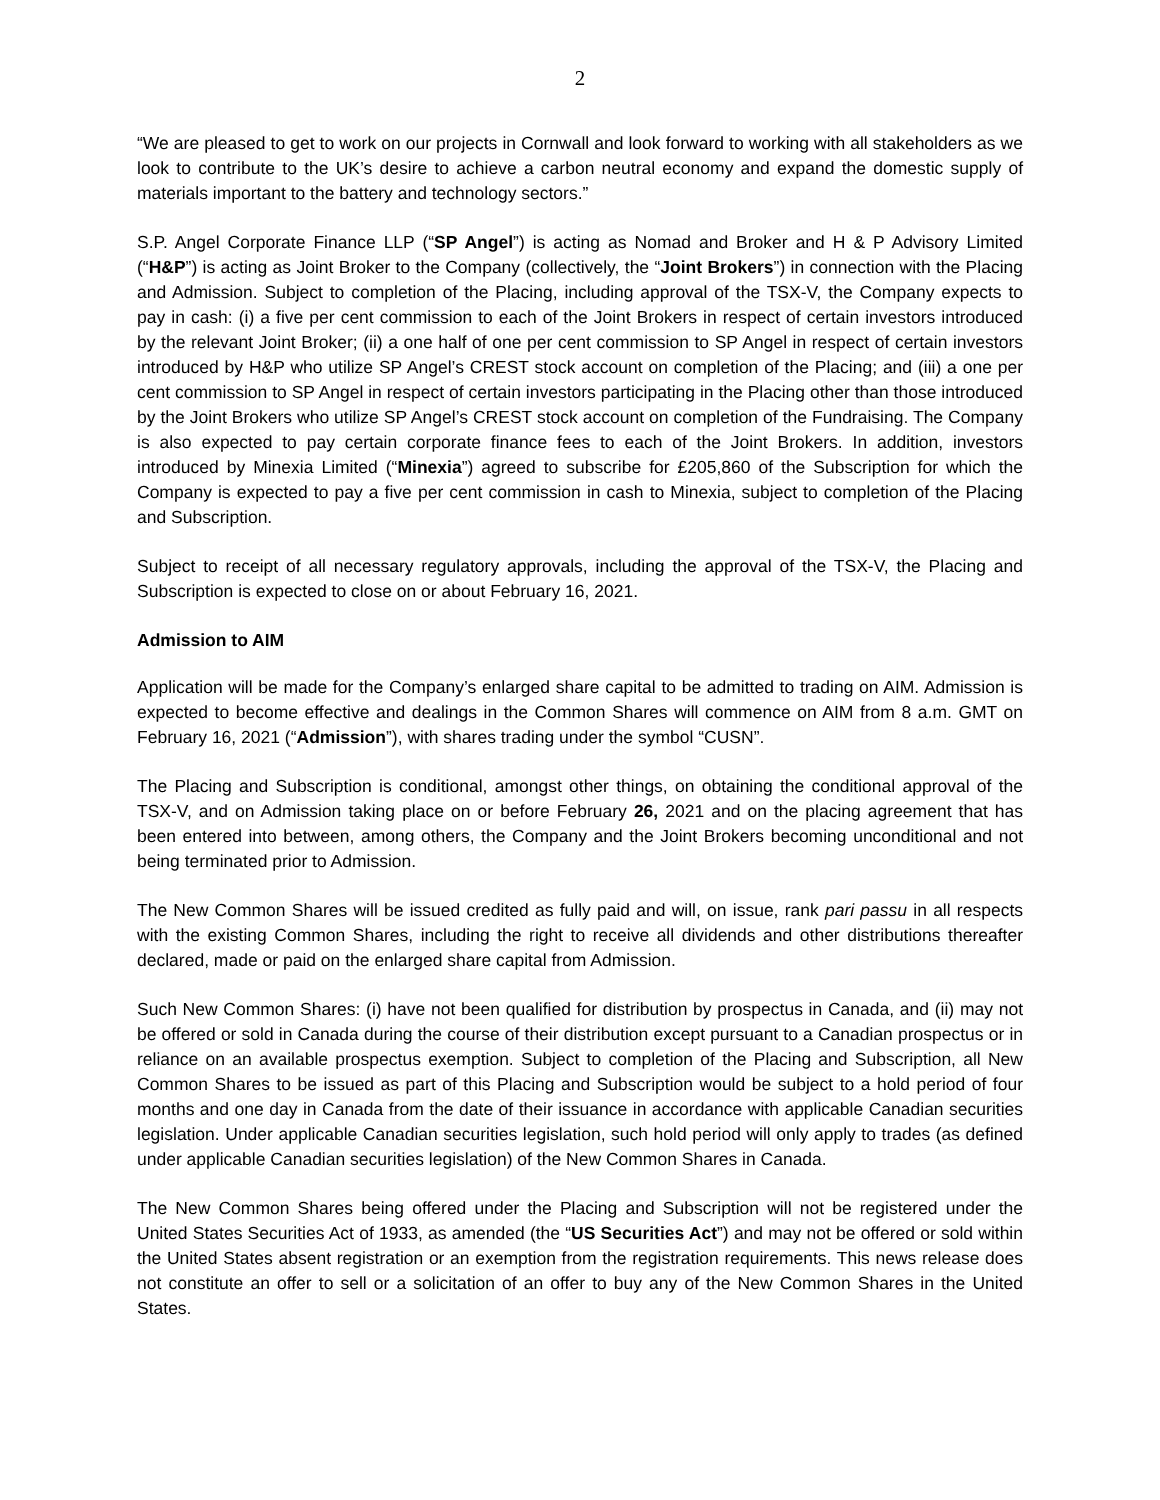2
“We are pleased to get to work on our projects in Cornwall and look forward to working with all stakeholders as we look to contribute to the UK’s desire to achieve a carbon neutral economy and expand the domestic supply of materials important to the battery and technology sectors.”
S.P. Angel Corporate Finance LLP (“SP Angel”) is acting as Nomad and Broker and H & P Advisory Limited (“H&P”) is acting as Joint Broker to the Company (collectively, the “Joint Brokers”) in connection with the Placing and Admission. Subject to completion of the Placing, including approval of the TSX-V, the Company expects to pay in cash: (i) a five per cent commission to each of the Joint Brokers in respect of certain investors introduced by the relevant Joint Broker; (ii) a one half of one per cent commission to SP Angel in respect of certain investors introduced by H&P who utilize SP Angel’s CREST stock account on completion of the Placing; and (iii) a one per cent commission to SP Angel in respect of certain investors participating in the Placing other than those introduced by the Joint Brokers who utilize SP Angel’s CREST stock account on completion of the Fundraising. The Company is also expected to pay certain corporate finance fees to each of the Joint Brokers. In addition, investors introduced by Minexia Limited (“Minexia”) agreed to subscribe for £205,860 of the Subscription for which the Company is expected to pay a five per cent commission in cash to Minexia, subject to completion of the Placing and Subscription.
Subject to receipt of all necessary regulatory approvals, including the approval of the TSX-V, the Placing and Subscription is expected to close on or about February 16, 2021.
Admission to AIM
Application will be made for the Company’s enlarged share capital to be admitted to trading on AIM. Admission is expected to become effective and dealings in the Common Shares will commence on AIM from 8 a.m. GMT on February 16, 2021 (“Admission”), with shares trading under the symbol “CUSN”.
The Placing and Subscription is conditional, amongst other things, on obtaining the conditional approval of the TSX-V, and on Admission taking place on or before February 26, 2021 and on the placing agreement that has been entered into between, among others, the Company and the Joint Brokers becoming unconditional and not being terminated prior to Admission.
The New Common Shares will be issued credited as fully paid and will, on issue, rank pari passu in all respects with the existing Common Shares, including the right to receive all dividends and other distributions thereafter declared, made or paid on the enlarged share capital from Admission.
Such New Common Shares: (i) have not been qualified for distribution by prospectus in Canada, and (ii) may not be offered or sold in Canada during the course of their distribution except pursuant to a Canadian prospectus or in reliance on an available prospectus exemption. Subject to completion of the Placing and Subscription, all New Common Shares to be issued as part of this Placing and Subscription would be subject to a hold period of four months and one day in Canada from the date of their issuance in accordance with applicable Canadian securities legislation. Under applicable Canadian securities legislation, such hold period will only apply to trades (as defined under applicable Canadian securities legislation) of the New Common Shares in Canada.
The New Common Shares being offered under the Placing and Subscription will not be registered under the United States Securities Act of 1933, as amended (the “US Securities Act”) and may not be offered or sold within the United States absent registration or an exemption from the registration requirements. This news release does not constitute an offer to sell or a solicitation of an offer to buy any of the New Common Shares in the United States.